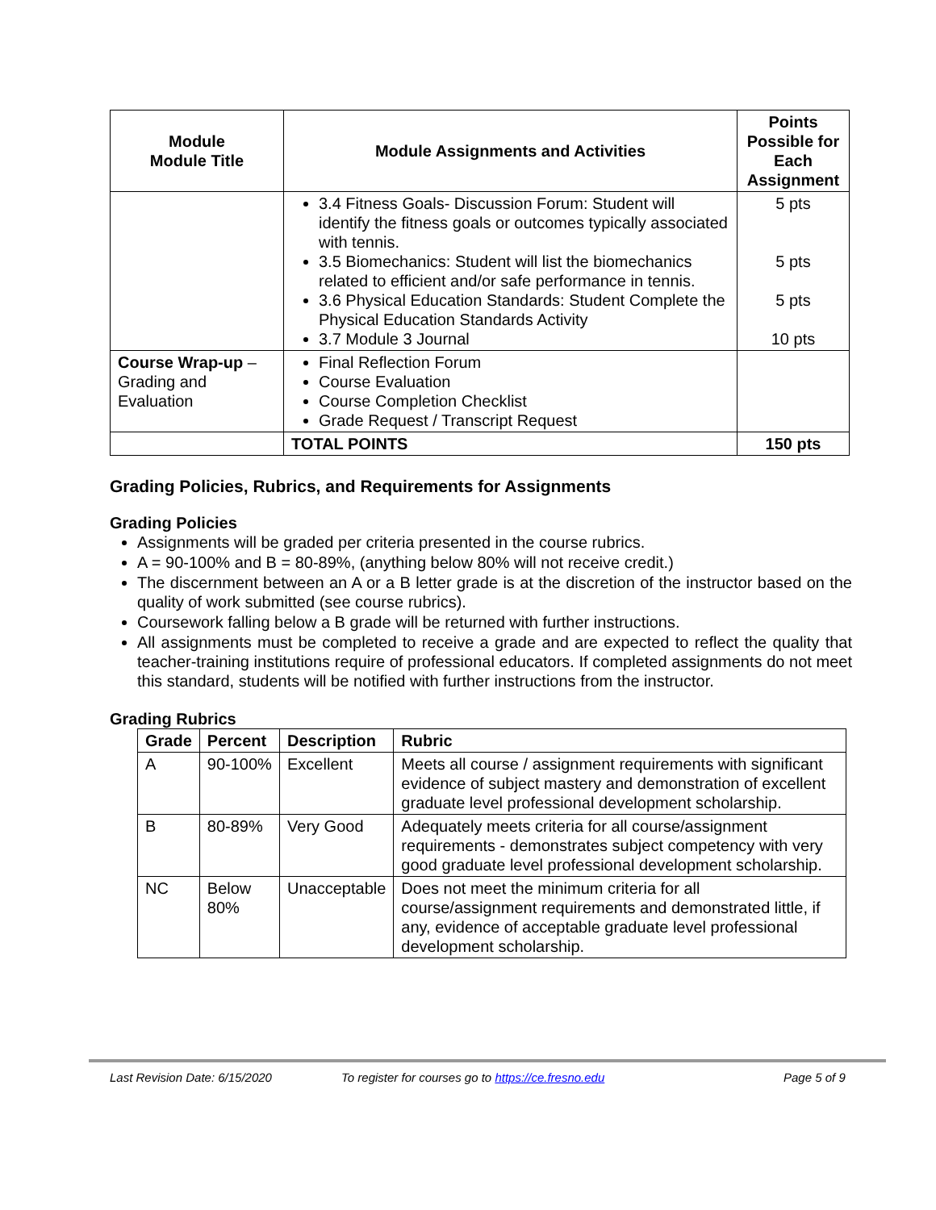| Module Module Title | Module Assignments and Activities | Points Possible for Each Assignment |
| --- | --- | --- |
| | 3.4 Fitness Goals- Discussion Forum: Student will identify the fitness goals or outcomes typically associated with tennis. 3.5 Biomechanics: Student will list the biomechanics related to efficient and/or safe performance in tennis. 3.6 Physical Education Standards: Student Complete the Physical Education Standards Activity 3.7 Module 3 Journal | 5 pts 5 pts 5 pts 10 pts |
| Course Wrap-up – Grading and Evaluation | Final Reflection Forum Course Evaluation Course Completion Checklist Grade Request / Transcript Request | |
| | TOTAL POINTS | 150 pts |
Grading Policies, Rubrics, and Requirements for Assignments
Grading Policies
Assignments will be graded per criteria presented in the course rubrics.
A = 90-100% and B = 80-89%, (anything below 80% will not receive credit.)
The discernment between an A or a B letter grade is at the discretion of the instructor based on the quality of work submitted (see course rubrics).
Coursework falling below a B grade will be returned with further instructions.
All assignments must be completed to receive a grade and are expected to reflect the quality that teacher-training institutions require of professional educators. If completed assignments do not meet this standard, students will be notified with further instructions from the instructor.
Grading Rubrics
| Grade | Percent | Description | Rubric |
| --- | --- | --- | --- |
| A | 90-100% | Excellent | Meets all course / assignment requirements with significant evidence of subject mastery and demonstration of excellent graduate level professional development scholarship. |
| B | 80-89% | Very Good | Adequately meets criteria for all course/assignment requirements - demonstrates subject competency with very good graduate level professional development scholarship. |
| NC | Below 80% | Unacceptable | Does not meet the minimum criteria for all course/assignment requirements and demonstrated little, if any, evidence of acceptable graduate level professional development scholarship. |
Last Revision Date: 6/15/2020 To register for courses go to https://ce.fresno.edu Page 5 of 9